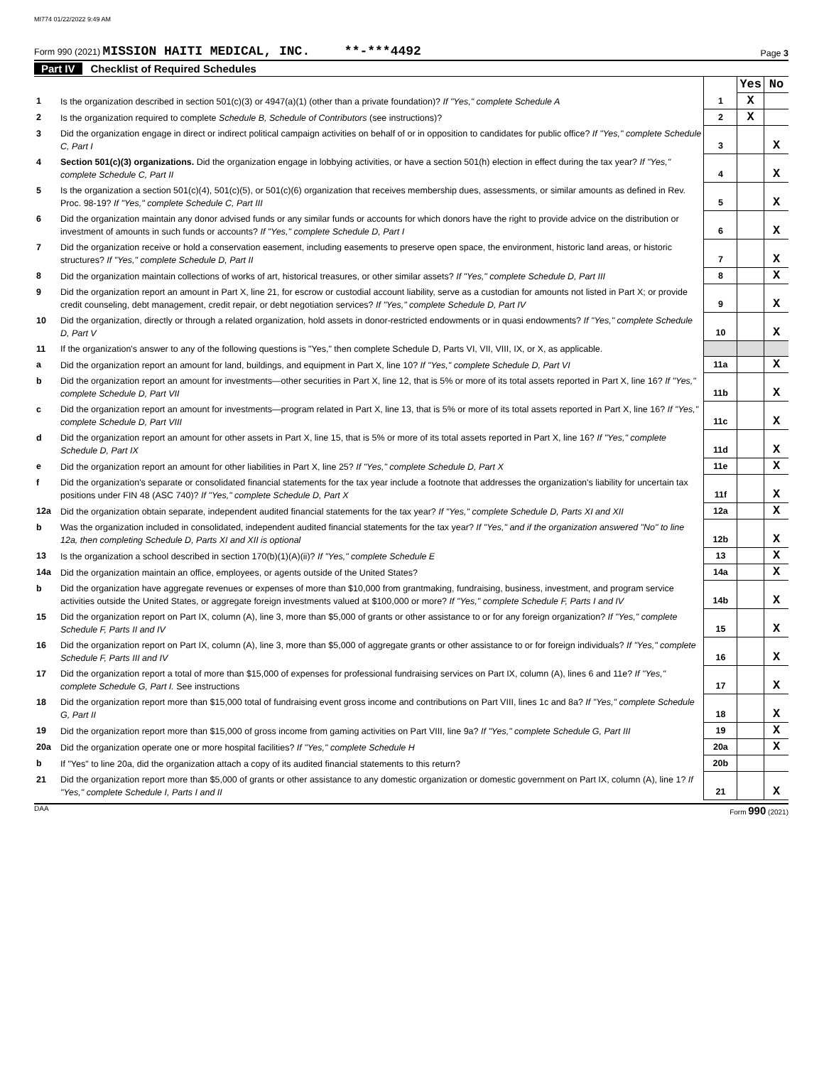MI774 01/22/2022 9:49 AM
Form 990 (2021) MISSION HAITI MEDICAL, INC. **-***4492
Page 3
Part IV Checklist of Required Schedules
| | | | Yes | No |
| 1 | Is the organization described in section 501(c)(3) or 4947(a)(1) (other than a private foundation)? If "Yes," complete Schedule A | 1 | X | |
| 2 | Is the organization required to complete Schedule B, Schedule of Contributors (see instructions)? | 2 | X | |
| 3 | Did the organization engage in direct or indirect political campaign activities on behalf of or in opposition to candidates for public office? If "Yes," complete Schedule C, Part I | 3 | | X |
| 4 | Section 501(c)(3) organizations. Did the organization engage in lobbying activities, or have a section 501(h) election in effect during the tax year? If "Yes," complete Schedule C, Part II | 4 | | X |
| 5 | Is the organization a section 501(c)(4), 501(c)(5), or 501(c)(6) organization that receives membership dues, assessments, or similar amounts as defined in Rev. Proc. 98-19? If "Yes," complete Schedule C, Part III | 5 | | X |
| 6 | Did the organization maintain any donor advised funds or any similar funds or accounts for which donors have the right to provide advice on the distribution or investment of amounts in such funds or accounts? If "Yes," complete Schedule D, Part I | 6 | | X |
| 7 | Did the organization receive or hold a conservation easement, including easements to preserve open space, the environment, historic land areas, or historic structures? If "Yes," complete Schedule D, Part II | 7 | | X |
| 8 | Did the organization maintain collections of works of art, historical treasures, or other similar assets? If "Yes," complete Schedule D, Part III | 8 | | X |
| 9 | Did the organization report an amount in Part X, line 21, for escrow or custodial account liability, serve as a custodian for amounts not listed in Part X; or provide credit counseling, debt management, credit repair, or debt negotiation services? If "Yes," complete Schedule D, Part IV | 9 | | X |
| 10 | Did the organization, directly or through a related organization, hold assets in donor-restricted endowments or in quasi endowments? If "Yes," complete Schedule D, Part V | 10 | | X |
| 11 | If the organization's answer to any of the following questions is "Yes," then complete Schedule D, Parts VI, VII, VIII, IX, or X, as applicable. | | | |
| a | Did the organization report an amount for land, buildings, and equipment in Part X, line 10? If "Yes," complete Schedule D, Part VI | 11a | | X |
| b | Did the organization report an amount for investments—other securities in Part X, line 12, that is 5% or more of its total assets reported in Part X, line 16? If "Yes," complete Schedule D, Part VII | 11b | | X |
| c | Did the organization report an amount for investments—program related in Part X, line 13, that is 5% or more of its total assets reported in Part X, line 16? If "Yes," complete Schedule D, Part VIII | 11c | | X |
| d | Did the organization report an amount for other assets in Part X, line 15, that is 5% or more of its total assets reported in Part X, line 16? If "Yes," complete Schedule D, Part IX | 11d | | X |
| e | Did the organization report an amount for other liabilities in Part X, line 25? If "Yes," complete Schedule D, Part X | 11e | | X |
| f | Did the organization's separate or consolidated financial statements for the tax year include a footnote that addresses the organization's liability for uncertain tax positions under FIN 48 (ASC 740)? If "Yes," complete Schedule D, Part X | 11f | | X |
| 12a | Did the organization obtain separate, independent audited financial statements for the tax year? If "Yes," complete Schedule D, Parts XI and XII | 12a | | X |
| b | Was the organization included in consolidated, independent audited financial statements for the tax year? If "Yes," and if the organization answered "No" to line 12a, then completing Schedule D, Parts XI and XII is optional | 12b | | X |
| 13 | Is the organization a school described in section 170(b)(1)(A)(ii)? If "Yes," complete Schedule E | 13 | | X |
| 14a | Did the organization maintain an office, employees, or agents outside of the United States? | 14a | | X |
| b | Did the organization have aggregate revenues or expenses of more than $10,000 from grantmaking, fundraising, business, investment, and program service activities outside the United States, or aggregate foreign investments valued at $100,000 or more? If "Yes," complete Schedule F, Parts I and IV | 14b | | X |
| 15 | Did the organization report on Part IX, column (A), line 3, more than $5,000 of grants or other assistance to or for any foreign organization? If "Yes," complete Schedule F, Parts II and IV | 15 | | X |
| 16 | Did the organization report on Part IX, column (A), line 3, more than $5,000 of aggregate grants or other assistance to or for foreign individuals? If "Yes," complete Schedule F, Parts III and IV | 16 | | X |
| 17 | Did the organization report a total of more than $15,000 of expenses for professional fundraising services on Part IX, column (A), lines 6 and 11e? If "Yes," complete Schedule G, Part I. See instructions | 17 | | X |
| 18 | Did the organization report more than $15,000 total of fundraising event gross income and contributions on Part VIII, lines 1c and 8a? If "Yes," complete Schedule G, Part II | 18 | | X |
| 19 | Did the organization report more than $15,000 of gross income from gaming activities on Part VIII, line 9a? If "Yes," complete Schedule G, Part III | 19 | | X |
| 20a | Did the organization operate one or more hospital facilities? If "Yes," complete Schedule H | 20a | | X |
| b | If "Yes" to line 20a, did the organization attach a copy of its audited financial statements to this return? | 20b | | |
| 21 | Did the organization report more than $5,000 of grants or other assistance to any domestic organization or domestic government on Part IX, column (A), line 1? If "Yes," complete Schedule I, Parts I and II | 21 | | X |
DAA Form 990 (2021)